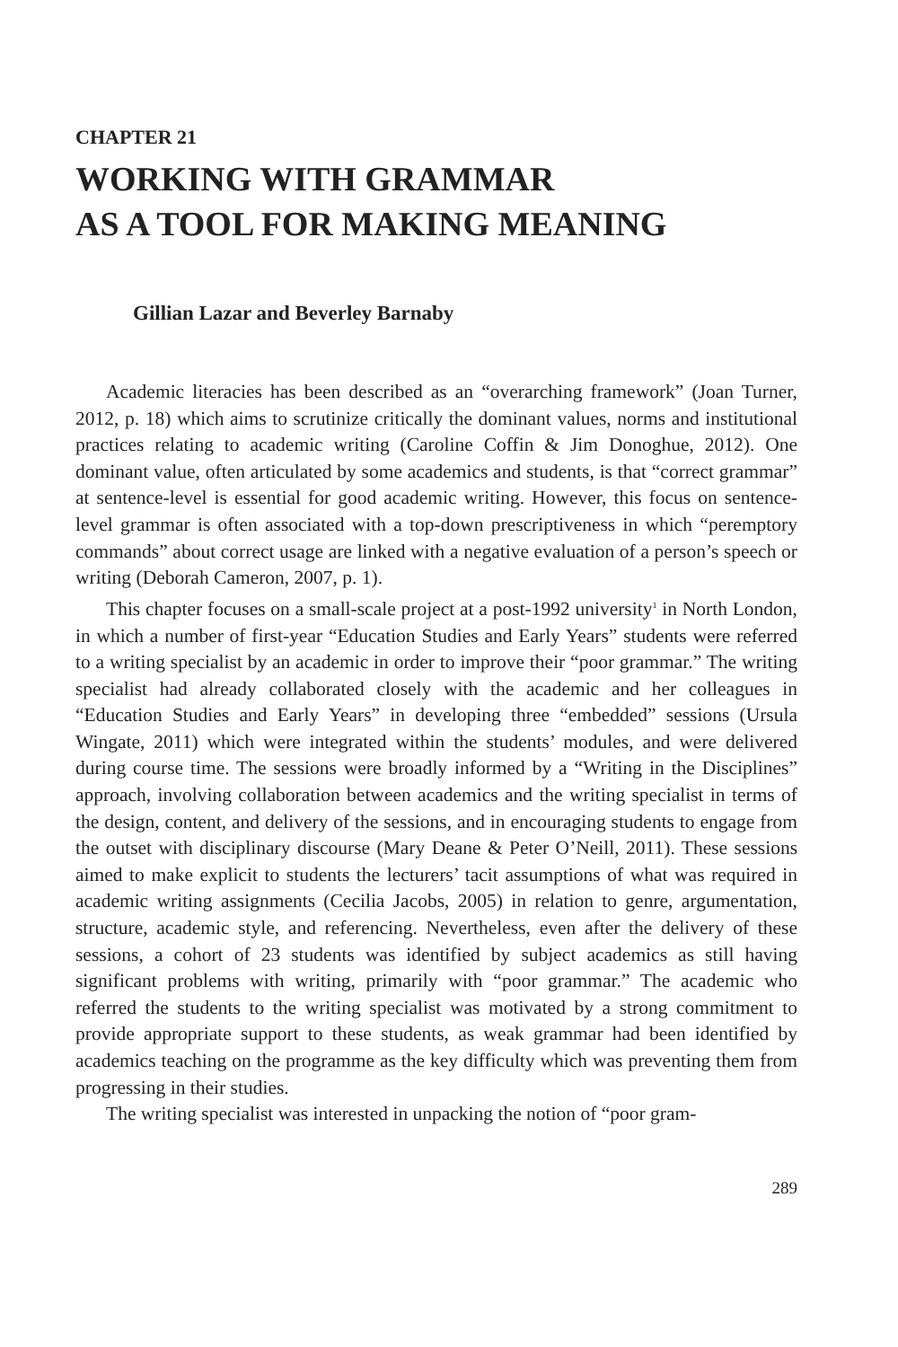CHAPTER 21
WORKING WITH GRAMMAR
AS A TOOL FOR MAKING MEANING
Gillian Lazar and Beverley Barnaby
Academic literacies has been described as an “overarching framework” (Joan Turner, 2012, p. 18) which aims to scrutinize critically the dominant values, norms and institutional practices relating to academic writing (Caroline Coffin & Jim Donoghue, 2012). One dominant value, often articulated by some academics and students, is that “correct grammar” at sentence-level is essential for good academic writing. However, this focus on sentence-level grammar is often associated with a top-down prescriptiveness in which “peremptory commands” about correct usage are linked with a negative evaluation of a person’s speech or writing (Deborah Cameron, 2007, p. 1).
This chapter focuses on a small-scale project at a post-1992 university<sup>1</sup> in North London, in which a number of first-year “Education Studies and Early Years” students were referred to a writing specialist by an academic in order to improve their “poor grammar.” The writing specialist had already collaborated closely with the academic and her colleagues in “Education Studies and Early Years” in developing three “embedded” sessions (Ursula Wingate, 2011) which were integrated within the students’ modules, and were delivered during course time. The sessions were broadly informed by a “Writing in the Disciplines” approach, involving collaboration between academics and the writing specialist in terms of the design, content, and delivery of the sessions, and in encouraging students to engage from the outset with disciplinary discourse (Mary Deane & Peter O’Neill, 2011). These sessions aimed to make explicit to students the lecturers’ tacit assumptions of what was required in academic writing assignments (Cecilia Jacobs, 2005) in relation to genre, argumentation, structure, academic style, and referencing. Nevertheless, even after the delivery of these sessions, a cohort of 23 students was identified by subject academics as still having significant problems with writing, primarily with “poor grammar.” The academic who referred the students to the writing specialist was motivated by a strong commitment to provide appropriate support to these students, as weak grammar had been identified by academics teaching on the programme as the key difficulty which was preventing them from progressing in their studies.
The writing specialist was interested in unpacking the notion of “poor gram-
289